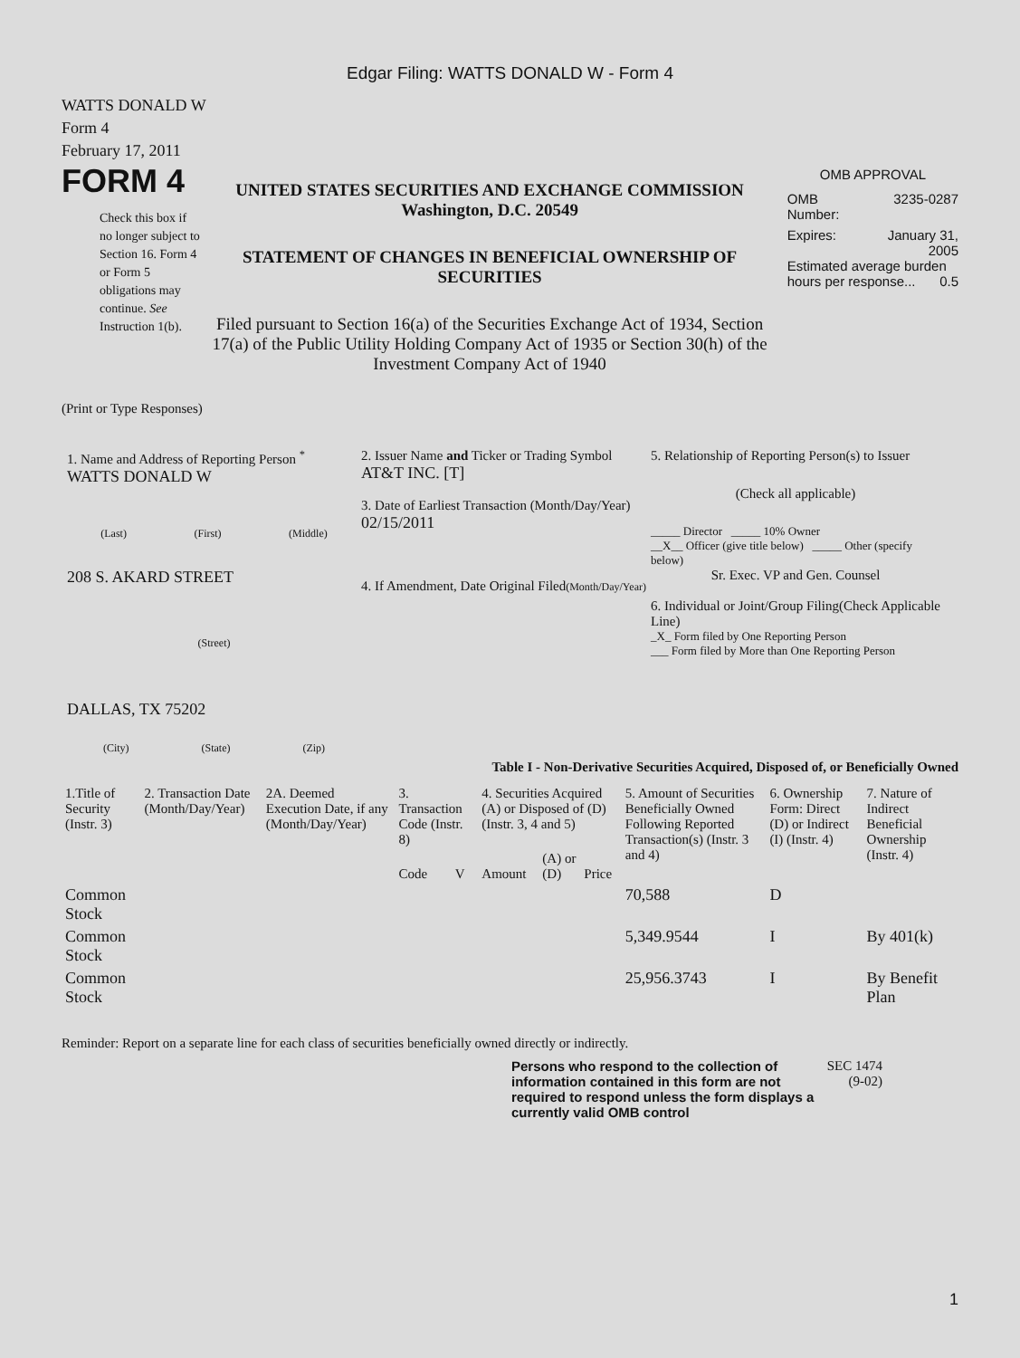Edgar Filing: WATTS DONALD W - Form 4
WATTS DONALD W
Form 4
February 17, 2011
FORM 4
Check this box if no longer subject to Section 16. Form 4 or Form 5 obligations may continue. See Instruction 1(b).
UNITED STATES SECURITIES AND EXCHANGE COMMISSION
Washington, D.C. 20549
STATEMENT OF CHANGES IN BENEFICIAL OWNERSHIP OF SECURITIES
Filed pursuant to Section 16(a) of the Securities Exchange Act of 1934, Section 17(a) of the Public Utility Holding Company Act of 1935 or Section 30(h) of the Investment Company Act of 1940
OMB APPROVAL
OMB
Number: 3235-0287
Expires: January 31,
2005
Estimated average burden hours per response... 0.5
(Print or Type Responses)
1. Name and Address of Reporting Person <sup>*</sup>
WATTS DONALD W
(Last) (First) (Middle)
208 S. AKARD STREET
(Street)
DALLAS, TX 75202
(City) (State) (Zip)
2. Issuer Name and Ticker or Trading Symbol
AT&T INC. [T]
3. Date of Earliest Transaction (Month/Day/Year)
02/15/2011
4. If Amendment, Date Original Filed(Month/Day/Year)
5. Relationship of Reporting Person(s) to Issuer
(Check all applicable)
_____ Director _____ 10% Owner
__X__ Officer (give title below) _____ Other (specify below)
Sr. Exec. VP and Gen. Counsel
6. Individual or Joint/Group Filing(Check Applicable Line)
_X_ Form filed by One Reporting Person
___ Form filed by More than One Reporting Person
Table I - Non-Derivative Securities Acquired, Disposed of, or Beneficially Owned
| 1.Title of Security (Instr. 3) | 2. Transaction Date (Month/Day/Year) | 2A. Deemed Execution Date, if any (Month/Day/Year) | 3. Transaction Code (Instr. 8) | | 4. Securities Acquired (A) or Disposed of (D) (Instr. 3, 4 and 5) | | | 5. Amount of Securities Beneficially Owned Following Reported Transaction(s) (Instr. 3 and 4) | 6. Ownership Form: Direct (D) or Indirect (I) (Instr. 4) | 7. Nature of Indirect Beneficial Ownership (Instr. 4) |
| --- | --- | --- | --- | --- | --- | --- | --- | --- | --- | --- |
| | | | Code | V | Amount | (A) or (D) | Price | | | |
| Common Stock | | | | | | | | 70,588 | D | |
| Common Stock | | | | | | | | 5,349.9544 | I | By 401(k) |
| Common Stock | | | | | | | | 25,956.3743 | I | By Benefit Plan |
Reminder: Report on a separate line for each class of securities beneficially owned directly or indirectly.
Persons who respond to the collection of information contained in this form are not required to respond unless the form displays a currently valid OMB control
SEC 1474
(9-02)
1